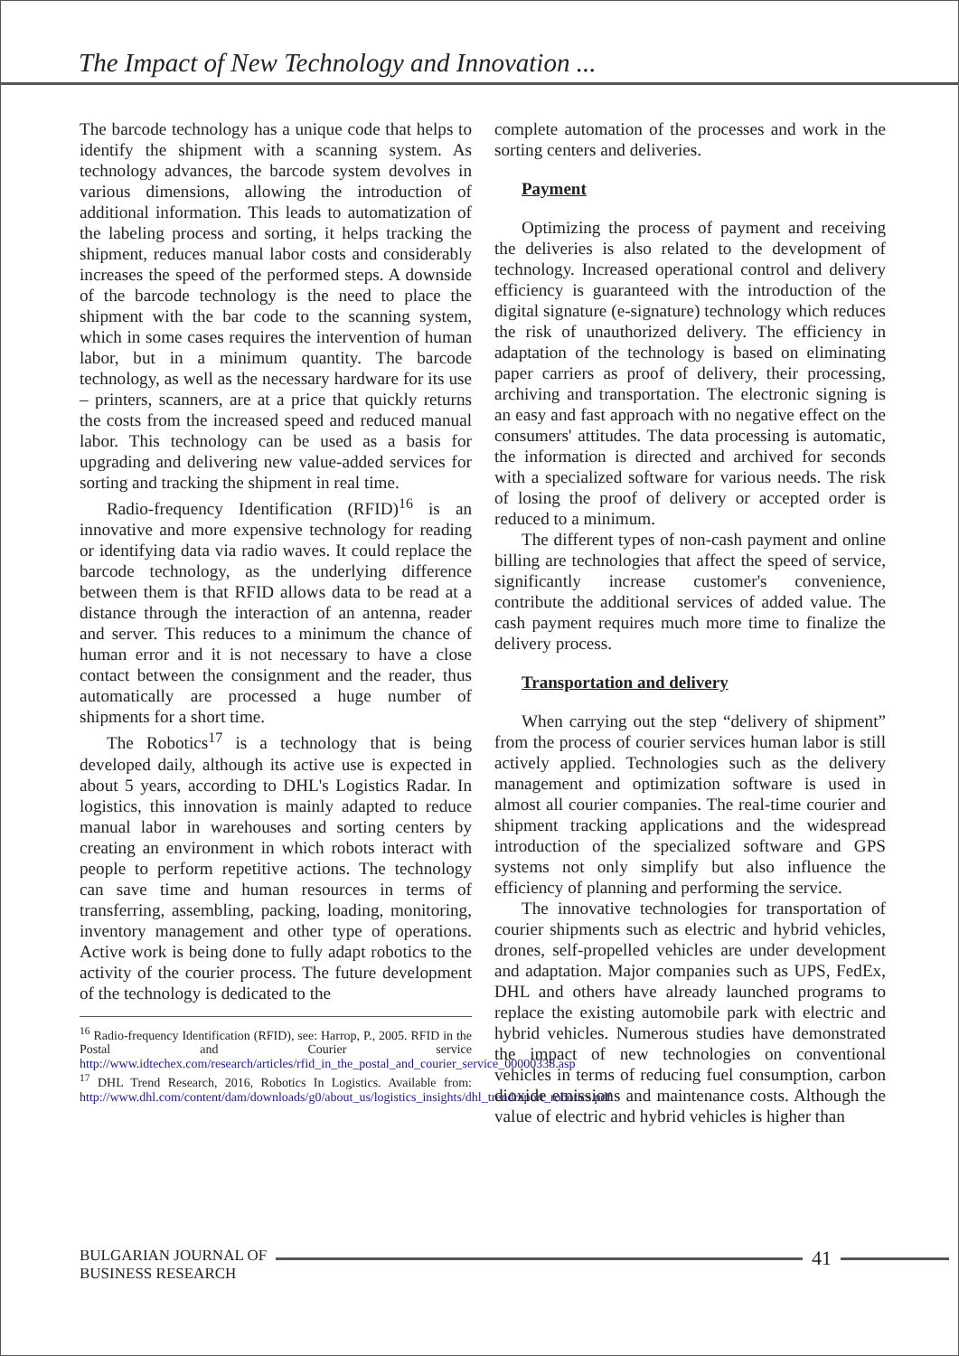The Impact of New Technology and Innovation ...
The barcode technology has a unique code that helps to identify the shipment with a scanning system. As technology advances, the barcode system devolves in various dimensions, allowing the introduction of additional information. This leads to automatization of the labeling process and sorting, it helps tracking the shipment, reduces manual labor costs and considerably increases the speed of the performed steps. A downside of the barcode technology is the need to place the shipment with the bar code to the scanning system, which in some cases requires the intervention of human labor, but in a minimum quantity. The barcode technology, as well as the necessary hardware for its use – printers, scanners, are at a price that quickly returns the costs from the increased speed and reduced manual labor. This technology can be used as a basis for upgrading and delivering new value-added services for sorting and tracking the shipment in real time.
Radio-frequency Identification (RFID)<sup>16</sup> is an innovative and more expensive technology for reading or identifying data via radio waves. It could replace the barcode technology, as the underlying difference between them is that RFID allows data to be read at a distance through the interaction of an antenna, reader and server. This reduces to a minimum the chance of human error and it is not necessary to have a close contact between the consignment and the reader, thus automatically are processed a huge number of shipments for a short time.
The Robotics<sup>17</sup> is a technology that is being developed daily, although its active use is expected in about 5 years, according to DHL's Logistics Radar. In logistics, this innovation is mainly adapted to reduce manual labor in warehouses and sorting centers by creating an environment in which robots interact with people to perform repetitive actions. The technology can save time and human resources in terms of transferring, assembling, packing, loading, monitoring, inventory management and other type of operations. Active work is being done to fully adapt robotics to the activity of the courier process. The future development of the technology is dedicated to the
<sup>16</sup> Radio-frequency Identification (RFID), see: Harrop, P., 2005. RFID in the Postal and Courier service http://www.idtechex.com/research/articles/rfid_in_the_postal_and_courier_service_00000338.asp
<sup>17</sup> DHL Trend Research, 2016, Robotics In Logistics. Available from: http://www.dhl.com/content/dam/downloads/g0/about_us/logistics_insights/dhl_trendreport_robotics.pdf
complete automation of the processes and work in the sorting centers and deliveries.
Payment
Optimizing the process of payment and receiving the deliveries is also related to the development of technology. Increased operational control and delivery efficiency is guaranteed with the introduction of the digital signature (e-signature) technology which reduces the risk of unauthorized delivery. The efficiency in adaptation of the technology is based on eliminating paper carriers as proof of delivery, their processing, archiving and transportation. The electronic signing is an easy and fast approach with no negative effect on the consumers' attitudes. The data processing is automatic, the information is directed and archived for seconds with a specialized software for various needs. The risk of losing the proof of delivery or accepted order is reduced to a minimum.
The different types of non-cash payment and online billing are technologies that affect the speed of service, significantly increase customer's convenience, contribute the additional services of added value. The cash payment requires much more time to finalize the delivery process.
Transportation and delivery
When carrying out the step “delivery of shipment” from the process of courier services human labor is still actively applied. Technologies such as the delivery management and optimization software is used in almost all courier companies. The real-time courier and shipment tracking applications and the widespread introduction of the specialized software and GPS systems not only simplify but also influence the efficiency of planning and performing the service.
The innovative technologies for transportation of courier shipments such as electric and hybrid vehicles, drones, self-propelled vehicles are under development and adaptation. Major companies such as UPS, FedEx, DHL and others have already launched programs to replace the existing automobile park with electric and hybrid vehicles. Numerous studies have demonstrated the impact of new technologies on conventional vehicles in terms of reducing fuel consumption, carbon dioxide emissions and maintenance costs. Although the value of electric and hybrid vehicles is higher than
BULGARIAN JOURNAL OF
BUSINESS RESEARCH
41